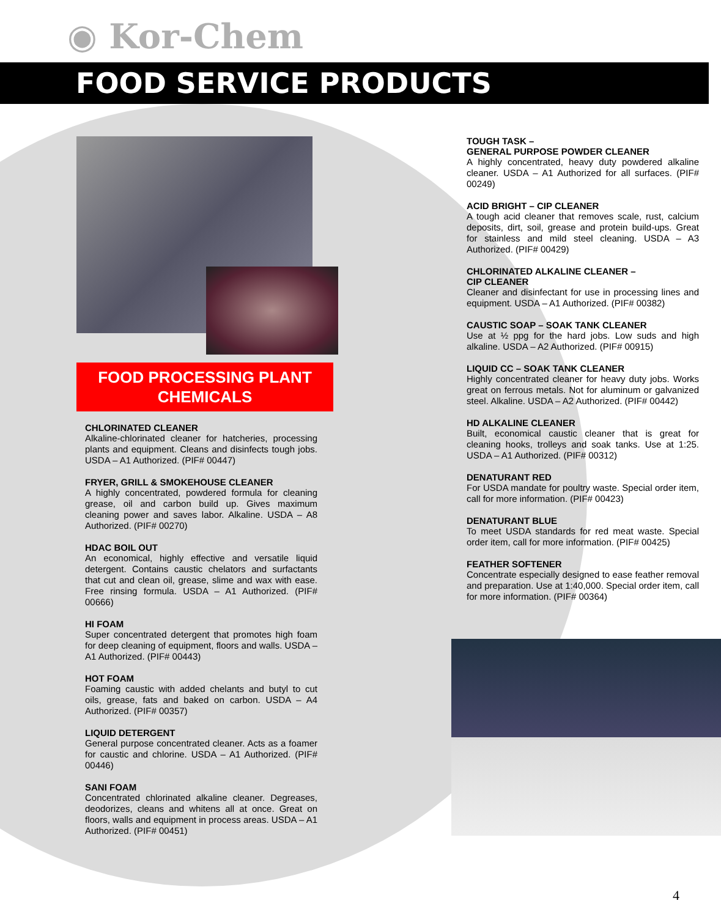◉ Kor-Chem
FOOD SERVICE PRODUCTS
FOOD PROCESSING PLANT
CHEMICALS
CHLORINATED CLEANER
Alkaline-chlorinated cleaner for hatcheries, processing plants and equipment. Cleans and disinfects tough jobs. USDA – A1 Authorized. (PIF# 00447)
FRYER, GRILL & SMOKEHOUSE CLEANER
A highly concentrated, powdered formula for cleaning grease, oil and carbon build up. Gives maximum cleaning power and saves labor. Alkaline. USDA – A8 Authorized. (PIF# 00270)
HDAC BOIL OUT
An economical, highly effective and versatile liquid detergent. Contains caustic chelators and surfactants that cut and clean oil, grease, slime and wax with ease. Free rinsing formula. USDA – A1 Authorized. (PIF# 00666)
HI FOAM
Super concentrated detergent that promotes high foam for deep cleaning of equipment, floors and walls. USDA – A1 Authorized. (PIF# 00443)
HOT FOAM
Foaming caustic with added chelants and butyl to cut oils, grease, fats and baked on carbon. USDA – A4 Authorized. (PIF# 00357)
LIQUID DETERGENT
General purpose concentrated cleaner. Acts as a foamer for caustic and chlorine. USDA – A1 Authorized. (PIF# 00446)
SANI FOAM
Concentrated chlorinated alkaline cleaner. Degreases, deodorizes, cleans and whitens all at once. Great on floors, walls and equipment in process areas. USDA – A1 Authorized. (PIF# 00451)
TOUGH TASK –
GENERAL PURPOSE POWDER CLEANER
A highly concentrated, heavy duty powdered alkaline cleaner. USDA – A1 Authorized for all surfaces. (PIF# 00249)
ACID BRIGHT – CIP CLEANER
A tough acid cleaner that removes scale, rust, calcium deposits, dirt, soil, grease and protein build-ups. Great for stainless and mild steel cleaning. USDA – A3 Authorized. (PIF# 00429)
CHLORINATED ALKALINE CLEANER –
CIP CLEANER
Cleaner and disinfectant for use in processing lines and equipment. USDA – A1 Authorized. (PIF# 00382)
CAUSTIC SOAP – SOAK TANK CLEANER
Use at ½ ppg for the hard jobs. Low suds and high alkaline. USDA – A2 Authorized. (PIF# 00915)
LIQUID CC – SOAK TANK CLEANER
Highly concentrated cleaner for heavy duty jobs. Works great on ferrous metals. Not for aluminum or galvanized steel. Alkaline. USDA – A2 Authorized. (PIF# 00442)
HD ALKALINE CLEANER
Built, economical caustic cleaner that is great for cleaning hooks, trolleys and soak tanks. Use at 1:25. USDA – A1 Authorized. (PIF# 00312)
DENATURANT RED
For USDA mandate for poultry waste. Special order item, call for more information. (PIF# 00423)
DENATURANT BLUE
To meet USDA standards for red meat waste. Special order item, call for more information. (PIF# 00425)
FEATHER SOFTENER
Concentrate especially designed to ease feather removal and preparation. Use at 1:40,000. Special order item, call for more information. (PIF# 00364)
4